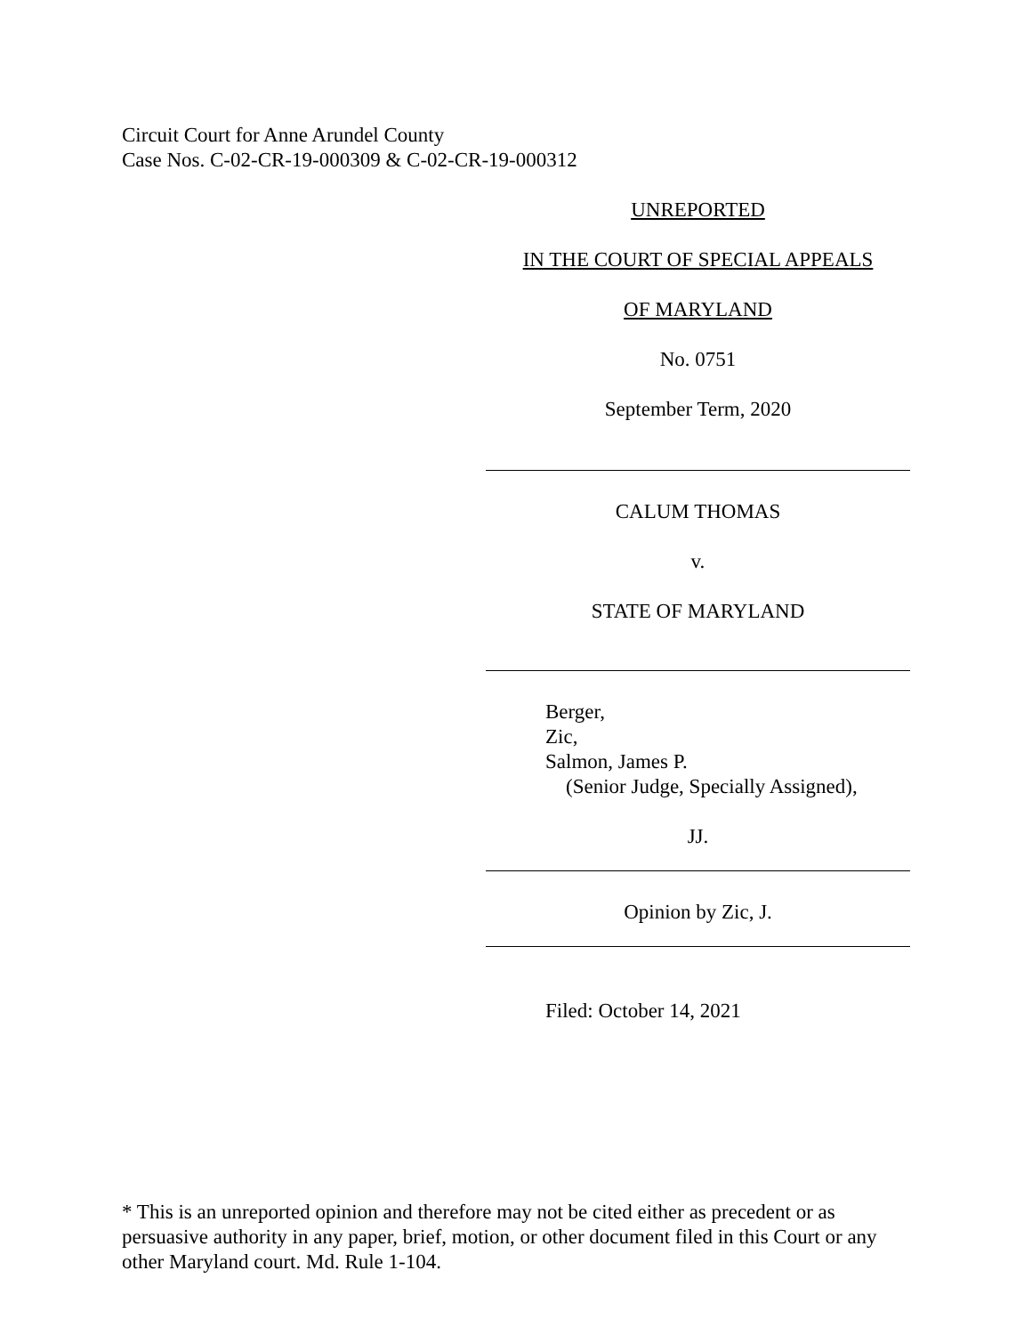Circuit Court for Anne Arundel County
Case Nos. C-02-CR-19-000309 & C-02-CR-19-000312
UNREPORTED
IN THE COURT OF SPECIAL APPEALS
OF MARYLAND
No. 0751
September Term, 2020
CALUM THOMAS
v.
STATE OF MARYLAND
Berger,
Zic,
Salmon, James P.
(Senior Judge, Specially Assigned),
JJ.
Opinion by Zic, J.
Filed: October 14, 2021
* This is an unreported opinion and therefore may not be cited either as precedent or as persuasive authority in any paper, brief, motion, or other document filed in this Court or any other Maryland court. Md. Rule 1-104.